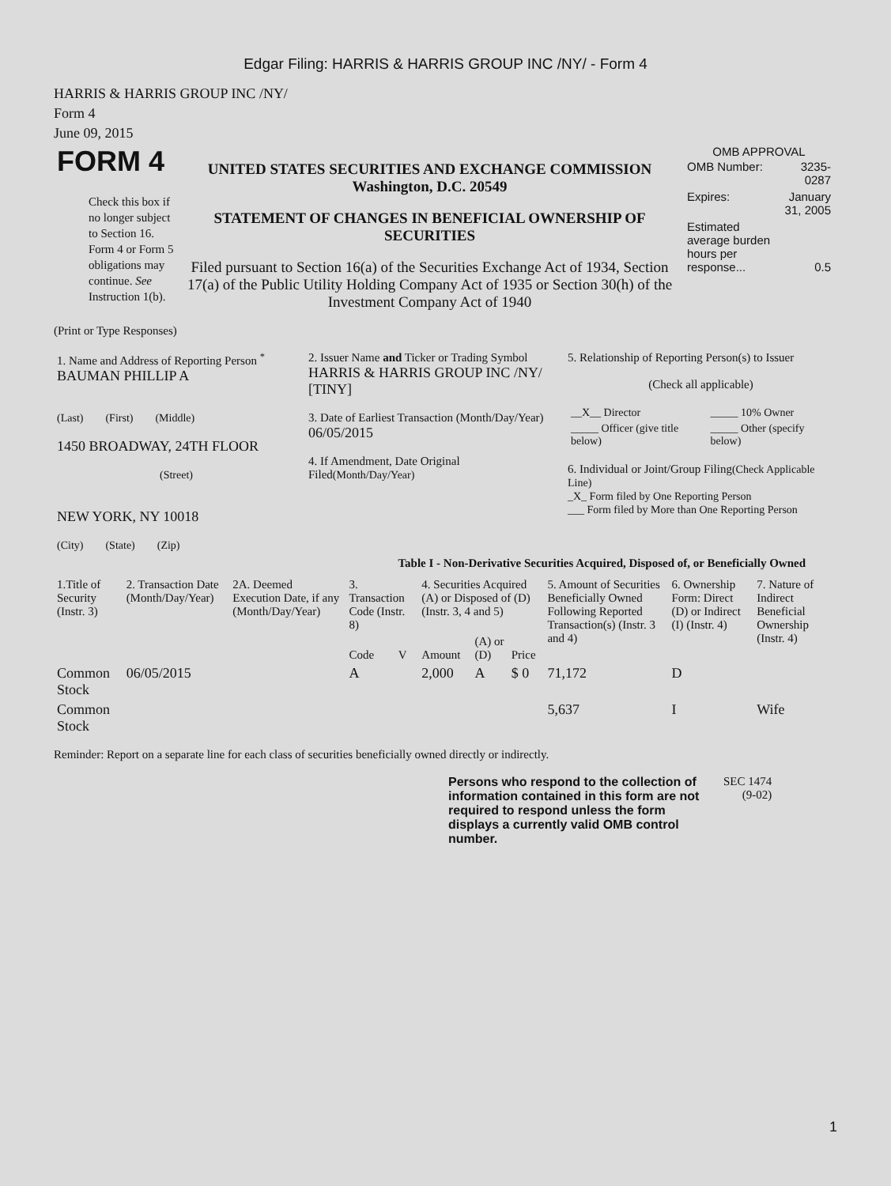Edgar Filing: HARRIS & HARRIS GROUP INC /NY/ - Form 4
HARRIS & HARRIS GROUP INC /NY/
Form 4
June 09, 2015
| FORM 4 Check this box if no longer subject to Section 16. Form 4 or Form 5 obligations may continue. See Instruction 1(b). | UNITED STATES SECURITIES AND EXCHANGE COMMISSION Washington, D.C. 20549 STATEMENT OF CHANGES IN BENEFICIAL OWNERSHIP OF SECURITIES Filed pursuant to Section 16(a) of the Securities Exchange Act of 1934, Section 17(a) of the Public Utility Holding Company Act of 1935 or Section 30(h) of the Investment Company Act of 1940 | OMB APPROVAL / OMB Number: / 3235-0287 / / Expires: / January 31, 2005 / / Estimated average burden hours per response... / 0.5 / |
(Print or Type Responses)
| 1. Name and Address of Reporting Person <sup>*</sup> BAUMAN PHILLIP A (Last) (First) (Middle) 1450 BROADWAY, 24TH FLOOR (Street) NEW YORK, NY 10018 (City) (State) (Zip) | 2. Issuer Name and Ticker or Trading Symbol HARRIS & HARRIS GROUP INC /NY/ [TINY] 3. Date of Earliest Transaction (Month/Day/Year) 06/05/2015 4. If Amendment, Date Original Filed (Month/Day/Year) | 5. Relationship of Reporting Person(s) to Issuer (Check all applicable) / __X__ Director / _____ 10% Owner / / _____ Officer (give title below) / _____ Other (specify below) / 6. Individual or Joint/Group Filing (Check Applicable Line) _X_ Form filed by One Reporting Person ___ Form filed by More than One Reporting Person |
Table I - Non-Derivative Securities Acquired, Disposed of, or Beneficially Owned
| 1.Title of Security (Instr. 3) | 2. Transaction Date (Month/Day/Year) | 2A. Deemed Execution Date, if any (Month/Day/Year) | 3. Transaction Code (Instr. 8) | | 4. Securities Acquired (A) or Disposed of (D) (Instr. 3, 4 and 5) | | | 5. Amount of Securities Beneficially Owned Following Reported Transaction(s) (Instr. 3 and 4) | 6. Ownership Form: Direct (D) or Indirect (I) (Instr. 4) | 7. Nature of Indirect Beneficial Ownership (Instr. 4) |
| --- | --- | --- | --- | --- | --- | --- | --- | --- | --- | --- |
| | | | Code | V | Amount | (A) or (D) | Price | | | |
| Common Stock | 06/05/2015 | | A | | 2,000 | A | $ 0 | 71,172 | D | |
| Common Stock | | | | | | | | 5,637 | I | Wife |
Reminder: Report on a separate line for each class of securities beneficially owned directly or indirectly.
| Persons who respond to the collection of information contained in this form are not required to respond unless the form displays a currently valid OMB control number. | SEC 1474 (9-02) |
1